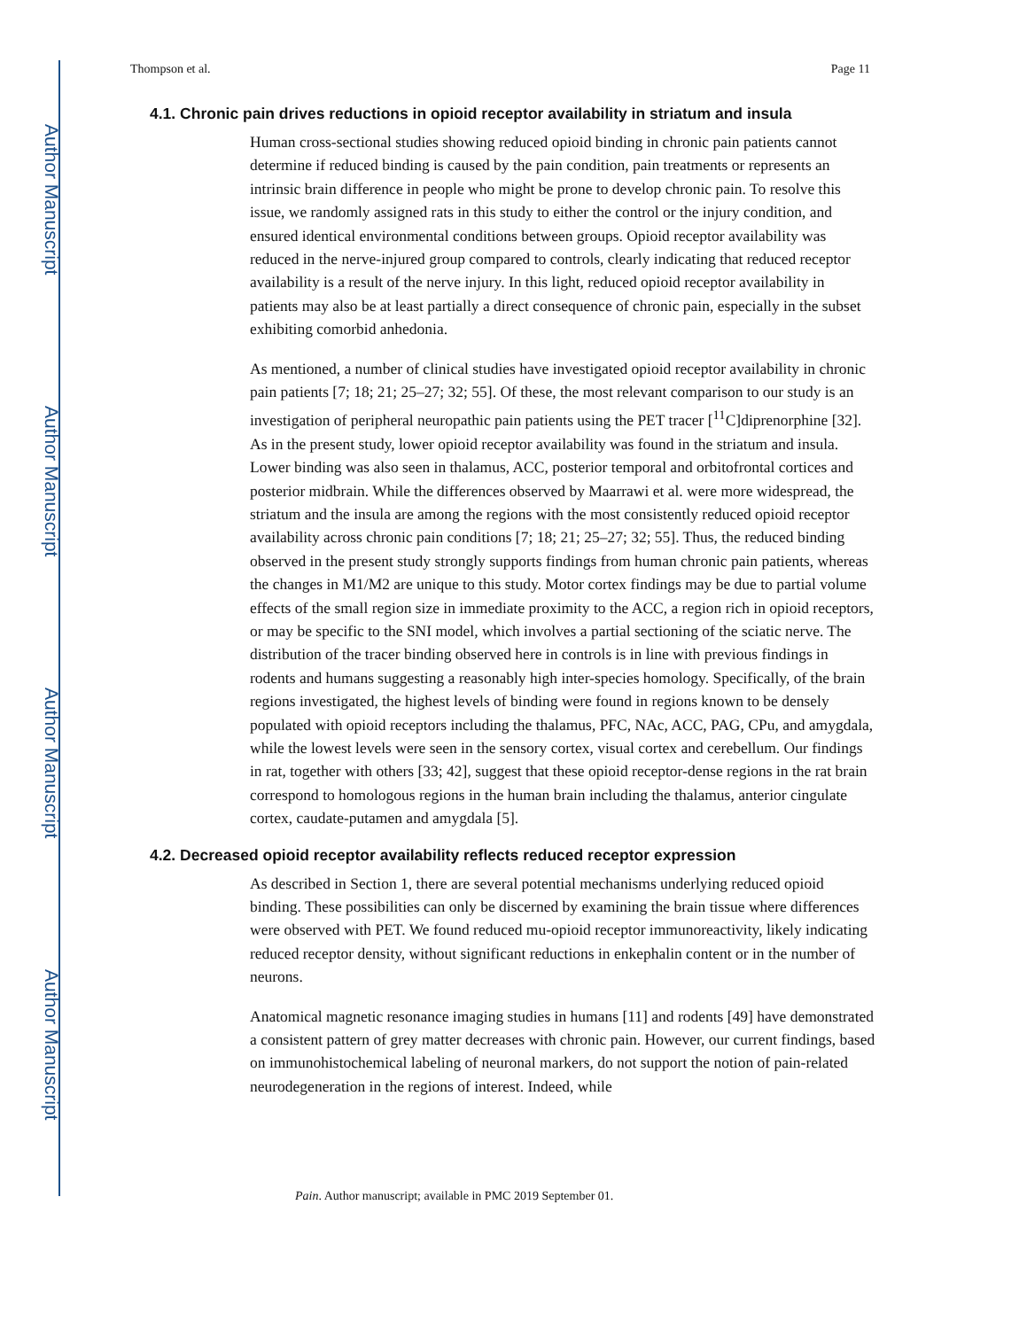Author Manuscript
Author Manuscript
Author Manuscript
Author Manuscript
Thompson et al. Page 11
4.1. Chronic pain drives reductions in opioid receptor availability in striatum and insula
Human cross-sectional studies showing reduced opioid binding in chronic pain patients cannot determine if reduced binding is caused by the pain condition, pain treatments or represents an intrinsic brain difference in people who might be prone to develop chronic pain. To resolve this issue, we randomly assigned rats in this study to either the control or the injury condition, and ensured identical environmental conditions between groups. Opioid receptor availability was reduced in the nerve-injured group compared to controls, clearly indicating that reduced receptor availability is a result of the nerve injury. In this light, reduced opioid receptor availability in patients may also be at least partially a direct consequence of chronic pain, especially in the subset exhibiting comorbid anhedonia.
As mentioned, a number of clinical studies have investigated opioid receptor availability in chronic pain patients [7; 18; 21; 25–27; 32; 55]. Of these, the most relevant comparison to our study is an investigation of peripheral neuropathic pain patients using the PET tracer [<sup>11</sup>C]diprenorphine [32]. As in the present study, lower opioid receptor availability was found in the striatum and insula. Lower binding was also seen in thalamus, ACC, posterior temporal and orbitofrontal cortices and posterior midbrain. While the differences observed by Maarrawi et al. were more widespread, the striatum and the insula are among the regions with the most consistently reduced opioid receptor availability across chronic pain conditions [7; 18; 21; 25–27; 32; 55]. Thus, the reduced binding observed in the present study strongly supports findings from human chronic pain patients, whereas the changes in M1/M2 are unique to this study. Motor cortex findings may be due to partial volume effects of the small region size in immediate proximity to the ACC, a region rich in opioid receptors, or may be specific to the SNI model, which involves a partial sectioning of the sciatic nerve. The distribution of the tracer binding observed here in controls is in line with previous findings in rodents and humans suggesting a reasonably high inter-species homology. Specifically, of the brain regions investigated, the highest levels of binding were found in regions known to be densely populated with opioid receptors including the thalamus, PFC, NAc, ACC, PAG, CPu, and amygdala, while the lowest levels were seen in the sensory cortex, visual cortex and cerebellum. Our findings in rat, together with others [33; 42], suggest that these opioid receptor-dense regions in the rat brain correspond to homologous regions in the human brain including the thalamus, anterior cingulate cortex, caudate-putamen and amygdala [5].
4.2. Decreased opioid receptor availability reflects reduced receptor expression
As described in Section 1, there are several potential mechanisms underlying reduced opioid binding. These possibilities can only be discerned by examining the brain tissue where differences were observed with PET. We found reduced mu-opioid receptor immunoreactivity, likely indicating reduced receptor density, without significant reductions in enkephalin content or in the number of neurons.
Anatomical magnetic resonance imaging studies in humans [11] and rodents [49] have demonstrated a consistent pattern of grey matter decreases with chronic pain. However, our current findings, based on immunohistochemical labeling of neuronal markers, do not support the notion of pain-related neurodegeneration in the regions of interest. Indeed, while
Pain. Author manuscript; available in PMC 2019 September 01.